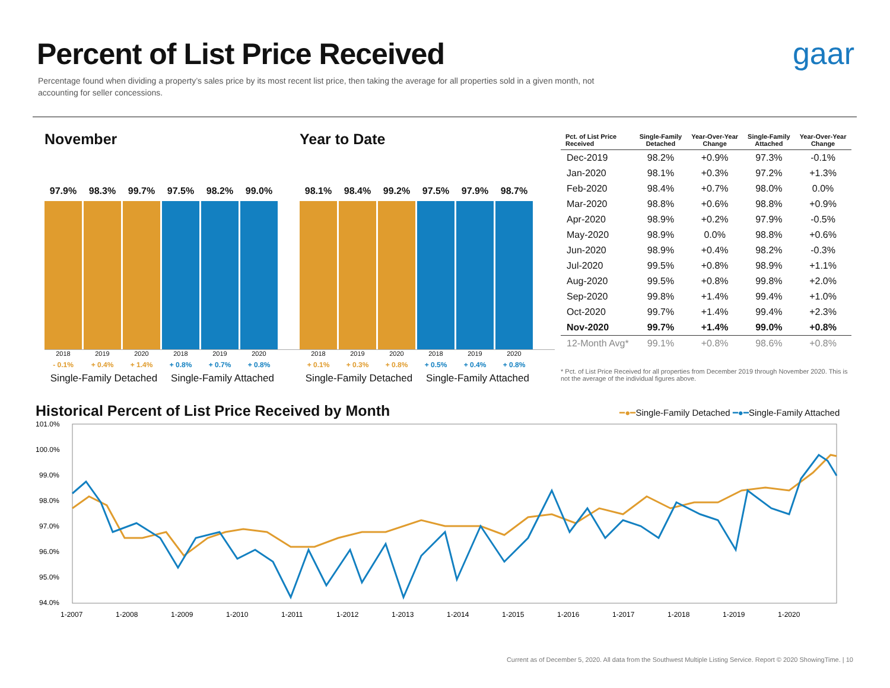Percent of List Price Received
Percentage found when dividing a property’s sales price by its most recent list price, then taking the average for all properties sold in a given month, not accounting for seller concessions.
gaar
November
97.9%
98.3%
99.7%
97.5%
98.2%
99.0%
2018 2019 2020 2018 2019 2020
- 0.1% + 0.4% + 1.4% + 0.8% + 0.7% + 0.8%
Single-Family Detached Single-Family Attached
Year to Date
98.1%
98.4%
99.2%
97.5%
97.9%
98.7%
2018 2019 2020 2018 2019 2020
+ 0.1% + 0.3% + 0.8% + 0.5% + 0.4% + 0.8%
Single-Family Detached Single-Family Attached
| Pct. of List Price Received | Single-Family Detached | Year-Over-Year Change | Single-Family Attached | Year-Over-Year Change |
| --- | --- | --- | --- | --- |
| Dec-2019 | 98.2% | +0.9% | 97.3% | -0.1% |
| Jan-2020 | 98.1% | +0.3% | 97.2% | +1.3% |
| Feb-2020 | 98.4% | +0.7% | 98.0% | 0.0% |
| Mar-2020 | 98.8% | +0.6% | 98.8% | +0.9% |
| Apr-2020 | 98.9% | +0.2% | 97.9% | -0.5% |
| May-2020 | 98.9% | 0.0% | 98.8% | +0.6% |
| Jun-2020 | 98.9% | +0.4% | 98.2% | -0.3% |
| Jul-2020 | 99.5% | +0.8% | 98.9% | +1.1% |
| Aug-2020 | 99.5% | +0.8% | 99.8% | +2.0% |
| Sep-2020 | 99.8% | +1.4% | 99.4% | +1.0% |
| Oct-2020 | 99.7% | +1.4% | 99.4% | +2.3% |
| Nov-2020 | 99.7% | +1.4% | 99.0% | +0.8% |
| 12-Month Avg* | 99.1% | +0.8% | 98.6% | +0.8% |
* Pct. of List Price Received for all properties from December 2019 through November 2020. This is not the average of the individual figures above.
Historical Percent of List Price Received by Month ━●━Single-Family Detached ━●━Single-Family Attached
101.0%
100.0%
99.0%
98.0%
97.0%
96.0%
95.0%
94.0%
1-2007
1-2008
1-2009
1-2010
1-2011
1-2012
1-2013
1-2014
1-2015
1-2016
1-2017
1-2018
1-2019
1-2020
Current as of December 5, 2020. All data from the Southwest Multiple Listing Service. Report © 2020 ShowingTime. | 10